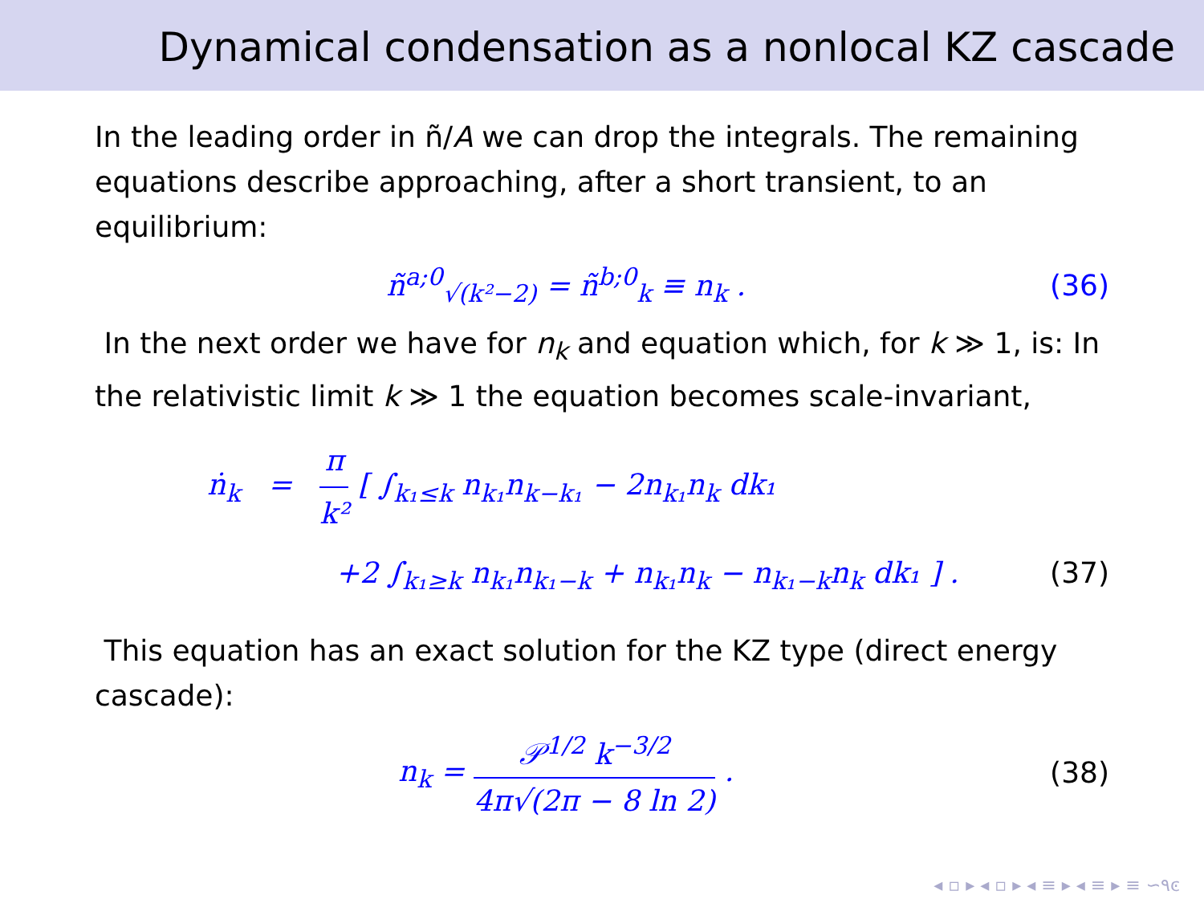Dynamical condensation as a nonlocal KZ cascade
In the leading order in ñ/A we can drop the integrals. The remaining equations describe approaching, after a short transient, to an equilibrium:
ñ<sup>a;0</sup><sub>√(k²−2)</sub> = ñ<sup>b;0</sup><sub>k</sub> ≡ n<sub>k</sub> . (36)
In the next order we have for n<sub>k</sub> and equation which, for k ≫ 1, is: In the relativistic limit k ≫ 1 the equation becomes scale-invariant,
ṅ<sub>k</sub> = π k² [ ∫<sub>k₁≤k</sub> n<sub>k₁</sub>n<sub>k−k₁</sub> − 2n<sub>k₁</sub>n<sub>k</sub> dk₁
+2 ∫<sub>k₁≥k</sub> n<sub>k₁</sub>n<sub>k₁−k</sub> + n<sub>k₁</sub>n<sub>k</sub> − n<sub>k₁−k</sub>n<sub>k</sub> dk₁ ] .
(37)
This equation has an exact solution for the KZ type (direct energy cascade):
n<sub>k</sub> = 𝒫<sup>1/2</sup> k<sup>−3/2</sup> 4π√(2π − 8 ln 2) .
(38)
◂ ▫ ▸ ◂ ▫ ▸ ◂ ≡ ▸ ◂ ≡ ▸ ≡ ∽٩ͼ